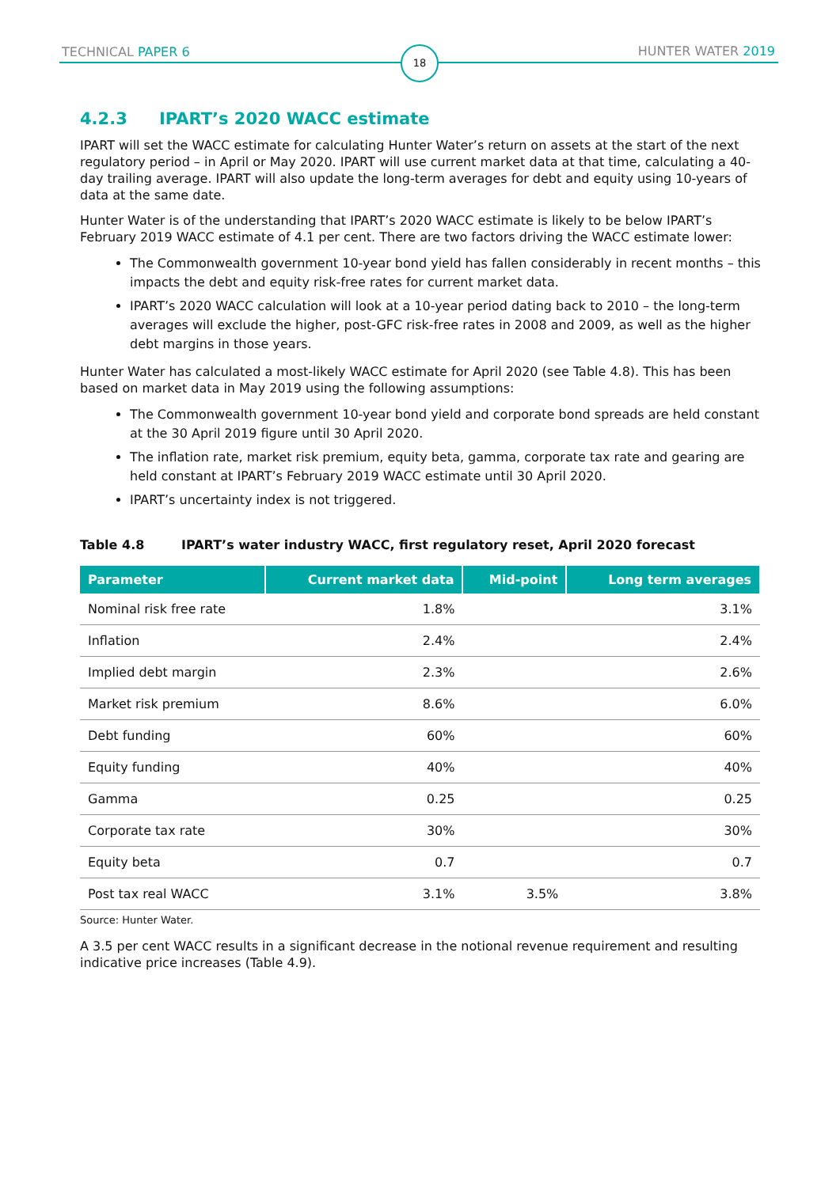TECHNICAL PAPER 6 18 HUNTER WATER 2019
4.2.3 IPART’s 2020 WACC estimate
IPART will set the WACC estimate for calculating Hunter Water’s return on assets at the start of the next regulatory period – in April or May 2020. IPART will use current market data at that time, calculating a 40-day trailing average. IPART will also update the long-term averages for debt and equity using 10-years of data at the same date.
Hunter Water is of the understanding that IPART’s 2020 WACC estimate is likely to be below IPART’s February 2019 WACC estimate of 4.1 per cent. There are two factors driving the WACC estimate lower:
The Commonwealth government 10-year bond yield has fallen considerably in recent months – this impacts the debt and equity risk-free rates for current market data.
IPART’s 2020 WACC calculation will look at a 10-year period dating back to 2010 – the long-term averages will exclude the higher, post-GFC risk-free rates in 2008 and 2009, as well as the higher debt margins in those years.
Hunter Water has calculated a most-likely WACC estimate for April 2020 (see Table 4.8). This has been based on market data in May 2019 using the following assumptions:
The Commonwealth government 10-year bond yield and corporate bond spreads are held constant at the 30 April 2019 figure until 30 April 2020.
The inflation rate, market risk premium, equity beta, gamma, corporate tax rate and gearing are held constant at IPART’s February 2019 WACC estimate until 30 April 2020.
IPART’s uncertainty index is not triggered.
Table 4.8 IPART’s water industry WACC, first regulatory reset, April 2020 forecast
| Parameter | Current market data | Mid-point | Long term averages |
| --- | --- | --- | --- |
| Nominal risk free rate | 1.8% | | 3.1% |
| Inflation | 2.4% | | 2.4% |
| Implied debt margin | 2.3% | | 2.6% |
| Market risk premium | 8.6% | | 6.0% |
| Debt funding | 60% | | 60% |
| Equity funding | 40% | | 40% |
| Gamma | 0.25 | | 0.25 |
| Corporate tax rate | 30% | | 30% |
| Equity beta | 0.7 | | 0.7 |
| Post tax real WACC | 3.1% | 3.5% | 3.8% |
Source: Hunter Water.
A 3.5 per cent WACC results in a significant decrease in the notional revenue requirement and resulting indicative price increases (Table 4.9).